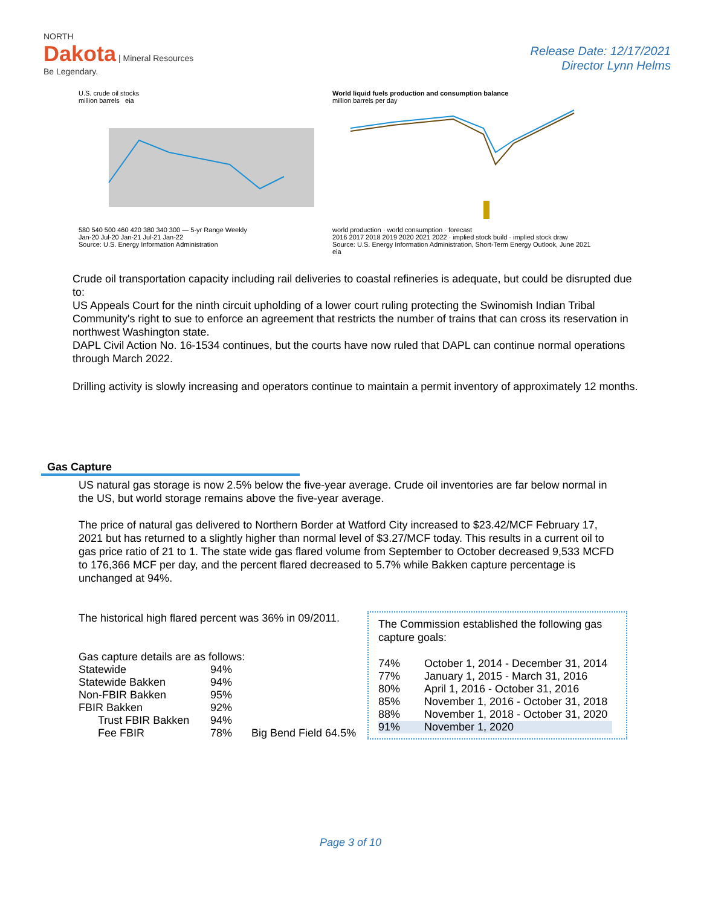NORTH
Dakota | Mineral Resources
Be Legendary.
Release Date: 12/17/2021
Director Lynn Helms
U.S. crude oil stocks
million barrels eia
580 540 500 460 420 380 340 300 — 5-yr Range Weekly
Jan-20 Jul-20 Jan-21 Jul-21 Jan-22
Source: U.S. Energy Information Administration
World liquid fuels production and consumption balance
million barrels per day
world production · world consumption · forecast
2016 2017 2018 2019 2020 2021 2022 · implied stock build · implied stock draw
Source: U.S. Energy Information Administration, Short-Term Energy Outlook, June 2021 eia
Crude oil transportation capacity including rail deliveries to coastal refineries is adequate, but could be disrupted due to:
US Appeals Court for the ninth circuit upholding of a lower court ruling protecting the Swinomish Indian Tribal Community's right to sue to enforce an agreement that restricts the number of trains that can cross its reservation in northwest Washington state.
DAPL Civil Action No. 16-1534 continues, but the courts have now ruled that DAPL can continue normal operations through March 2022.
Drilling activity is slowly increasing and operators continue to maintain a permit inventory of approximately 12 months.
Gas Capture
US natural gas storage is now 2.5% below the five-year average. Crude oil inventories are far below normal in the US, but world storage remains above the five-year average.
The price of natural gas delivered to Northern Border at Watford City increased to $23.42/MCF February 17, 2021 but has returned to a slightly higher than normal level of $3.27/MCF today. This results in a current oil to gas price ratio of 21 to 1. The state wide gas flared volume from September to October decreased 9,533 MCFD to 176,366 MCF per day, and the percent flared decreased to 5.7% while Bakken capture percentage is unchanged at 94%.
The historical high flared percent was 36% in 09/2011.
Gas capture details are as follows:
| Statewide | 94% | |
| Statewide Bakken | 94% | |
| Non-FBIR Bakken | 95% | |
| FBIR Bakken | 92% | |
| Trust FBIR Bakken | 94% | |
| Fee FBIR | 78% | Big Bend Field 64.5% |
The Commission established the following gas capture goals:
| 74% | October 1, 2014 - December 31, 2014 |
| 77% | January 1, 2015 - March 31, 2016 |
| 80% | April 1, 2016 - October 31, 2016 |
| 85% | November 1, 2016 - October 31, 2018 |
| 88% | November 1, 2018 - October 31, 2020 |
| 91% | November 1, 2020 |
Page 3 of 10